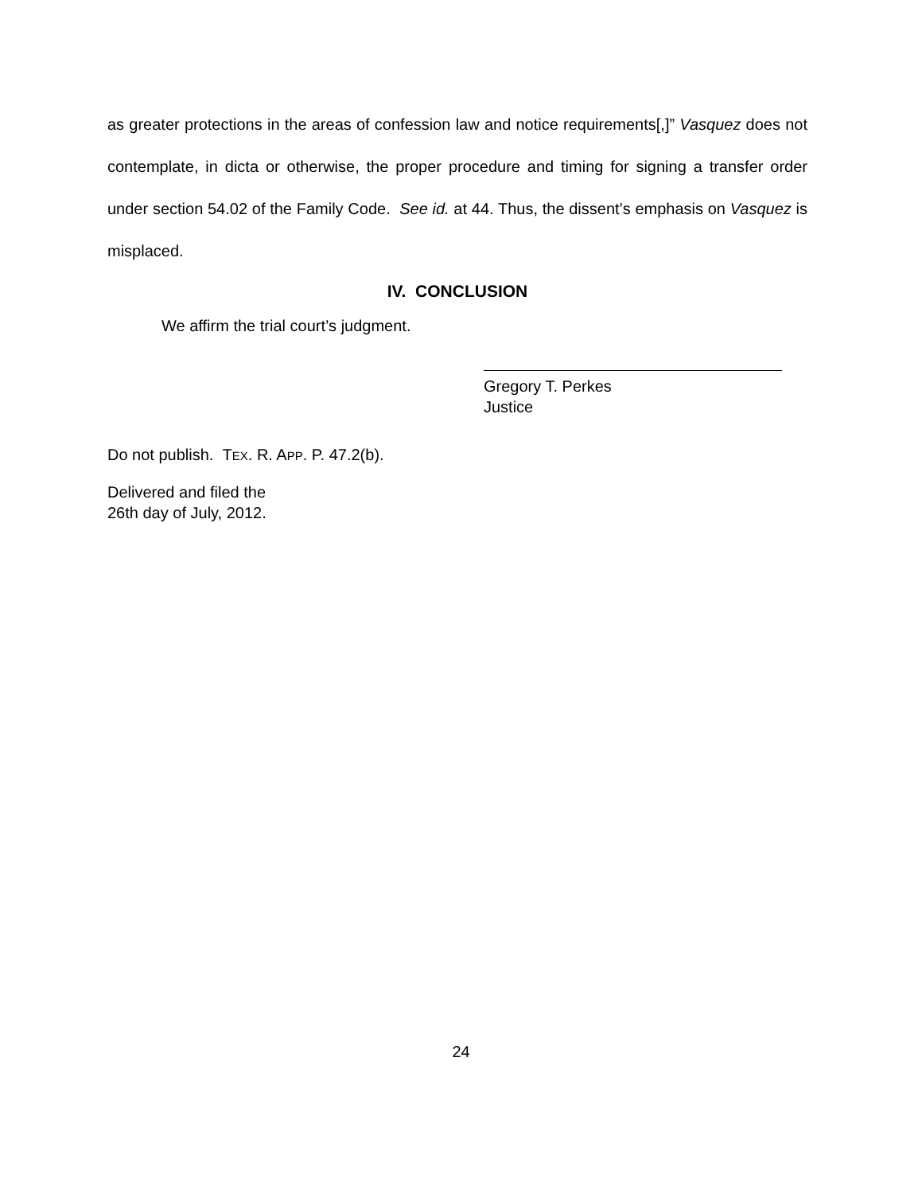as greater protections in the areas of confession law and notice requirements[,]” Vasquez does not contemplate, in dicta or otherwise, the proper procedure and timing for signing a transfer order under section 54.02 of the Family Code. See id. at 44. Thus, the dissent’s emphasis on Vasquez is misplaced.
IV. CONCLUSION
We affirm the trial court’s judgment.
Gregory T. Perkes
Justice
Do not publish. TEX. R. APP. P. 47.2(b).
Delivered and filed the
26th day of July, 2012.
24